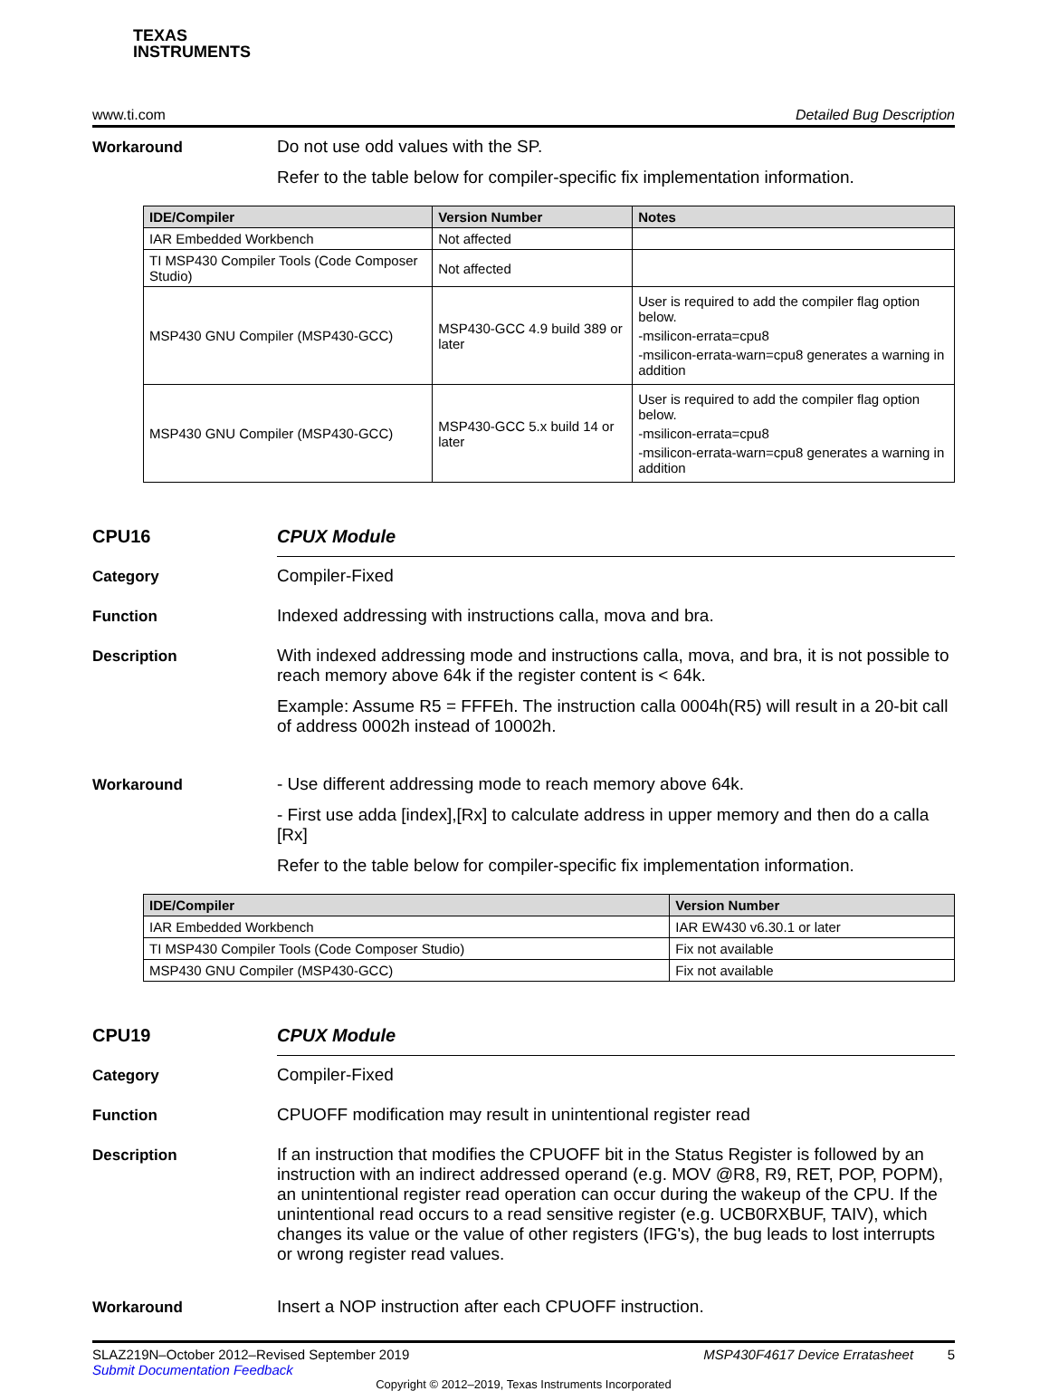TEXAS
INSTRUMENTS
www.ti.com Detailed Bug Description
Workaround Do not use odd values with the SP.
Refer to the table below for compiler-specific fix implementation information.
| IDE/Compiler | Version Number | Notes |
| --- | --- | --- |
| IAR Embedded Workbench | Not affected | |
| TI MSP430 Compiler Tools (Code Composer Studio) | Not affected | |
| MSP430 GNU Compiler (MSP430-GCC) | MSP430-GCC 4.9 build 389 or later | User is required to add the compiler flag option below. -msilicon-errata=cpu8 -msilicon-errata-warn=cpu8 generates a warning in addition |
| MSP430 GNU Compiler (MSP430-GCC) | MSP430-GCC 5.x build 14 or later | User is required to add the compiler flag option below. -msilicon-errata=cpu8 -msilicon-errata-warn=cpu8 generates a warning in addition |
CPU16 CPUX Module
Category Compiler-Fixed
Function Indexed addressing with instructions calla, mova and bra.
Description With indexed addressing mode and instructions calla, mova, and bra, it is not possible to reach memory above 64k if the register content is < 64k.
Example: Assume R5 = FFFEh. The instruction calla 0004h(R5) will result in a 20-bit call of address 0002h instead of 10002h.
Workaround - Use different addressing mode to reach memory above 64k.
- First use adda [index],[Rx] to calculate address in upper memory and then do a calla [Rx]
Refer to the table below for compiler-specific fix implementation information.
| IDE/Compiler | Version Number |
| --- | --- |
| IAR Embedded Workbench | IAR EW430 v6.30.1 or later |
| TI MSP430 Compiler Tools (Code Composer Studio) | Fix not available |
| MSP430 GNU Compiler (MSP430-GCC) | Fix not available |
CPU19 CPUX Module
Category Compiler-Fixed
Function CPUOFF modification may result in unintentional register read
Description If an instruction that modifies the CPUOFF bit in the Status Register is followed by an instruction with an indirect addressed operand (e.g. MOV @R8, R9, RET, POP, POPM), an unintentional register read operation can occur during the wakeup of the CPU. If the unintentional read occurs to a read sensitive register (e.g. UCB0RXBUF, TAIV), which changes its value or the value of other registers (IFG's), the bug leads to lost interrupts or wrong register read values.
Workaround Insert a NOP instruction after each CPUOFF instruction.
SLAZ219N–October 2012–Revised September 2019 MSP430F4617 Device Erratasheet 5
Submit Documentation Feedback
Copyright © 2012–2019, Texas Instruments Incorporated